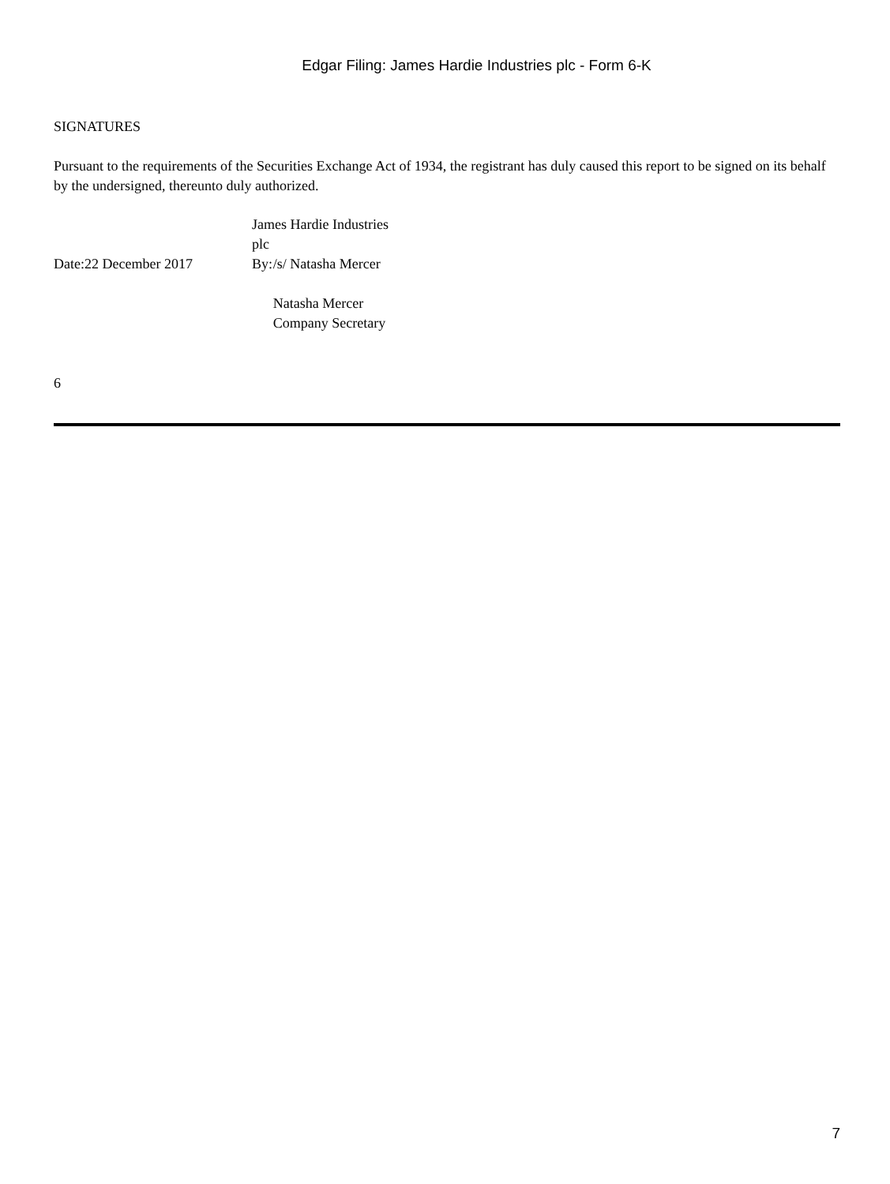Edgar Filing: James Hardie Industries plc - Form 6-K
SIGNATURES
Pursuant to the requirements of the Securities Exchange Act of 1934, the registrant has duly caused this report to be signed on its behalf by the undersigned, thereunto duly authorized.
| | | James Hardie Industries plc | |
| Date: | 22 December 2017 | By: | /s/ Natasha Mercer |
| | | | Natasha Mercer Company Secretary |
6
7